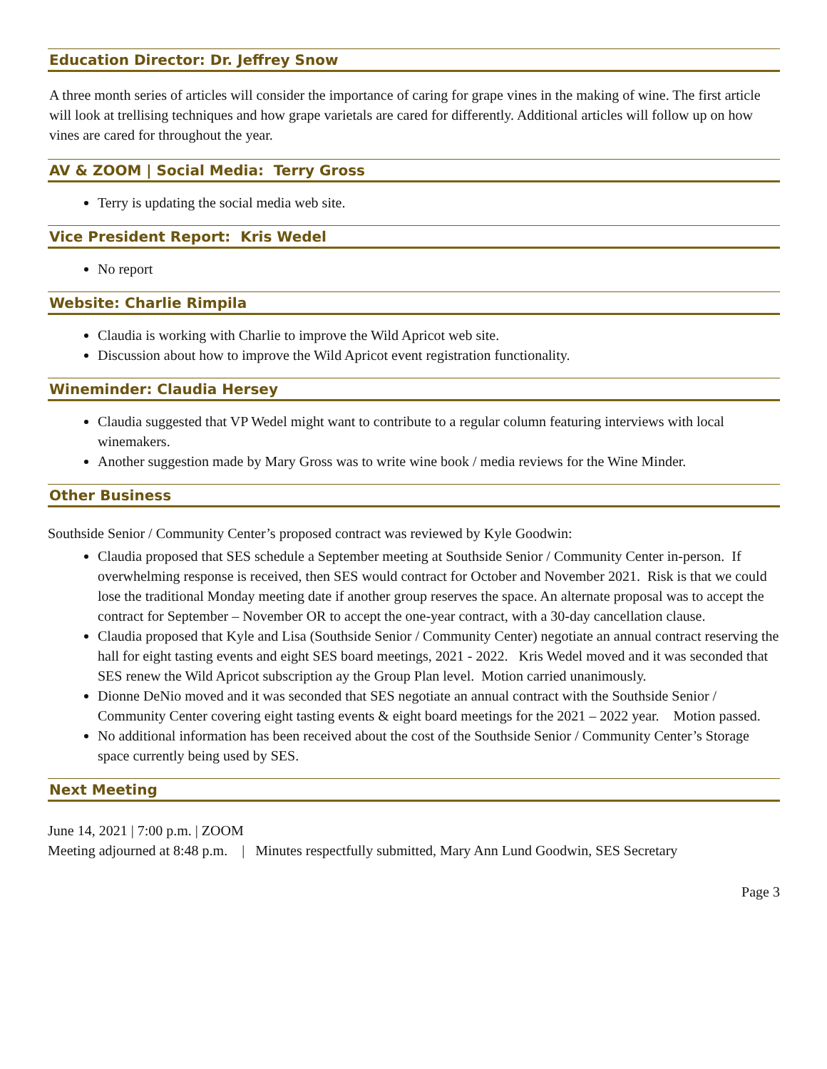Education Director: Dr. Jeffrey Snow
A three month series of articles will consider the importance of caring for grape vines in the making of wine. The first article will look at trellising techniques and how grape varietals are cared for differently. Additional articles will follow up on how vines are cared for throughout the year.
AV & ZOOM | Social Media: Terry Gross
Terry is updating the social media web site.
Vice President Report: Kris Wedel
No report
Website: Charlie Rimpila
Claudia is working with Charlie to improve the Wild Apricot web site.
Discussion about how to improve the Wild Apricot event registration functionality.
Wineminder: Claudia Hersey
Claudia suggested that VP Wedel might want to contribute to a regular column featuring interviews with local winemakers.
Another suggestion made by Mary Gross was to write wine book / media reviews for the Wine Minder.
Other Business
Southside Senior / Community Center’s proposed contract was reviewed by Kyle Goodwin:
Claudia proposed that SES schedule a September meeting at Southside Senior / Community Center in-person. If overwhelming response is received, then SES would contract for October and November 2021. Risk is that we could lose the traditional Monday meeting date if another group reserves the space. An alternate proposal was to accept the contract for September – November OR to accept the one-year contract, with a 30-day cancellation clause.
Claudia proposed that Kyle and Lisa (Southside Senior / Community Center) negotiate an annual contract reserving the hall for eight tasting events and eight SES board meetings, 2021 - 2022. Kris Wedel moved and it was seconded that SES renew the Wild Apricot subscription ay the Group Plan level. Motion carried unanimously.
Dionne DeNio moved and it was seconded that SES negotiate an annual contract with the Southside Senior / Community Center covering eight tasting events & eight board meetings for the 2021 – 2022 year. Motion passed.
No additional information has been received about the cost of the Southside Senior / Community Center’s Storage space currently being used by SES.
Next Meeting
June 14, 2021 | 7:00 p.m. | ZOOM
Meeting adjourned at 8:48 p.m. | Minutes respectfully submitted, Mary Ann Lund Goodwin, SES Secretary
Page 3